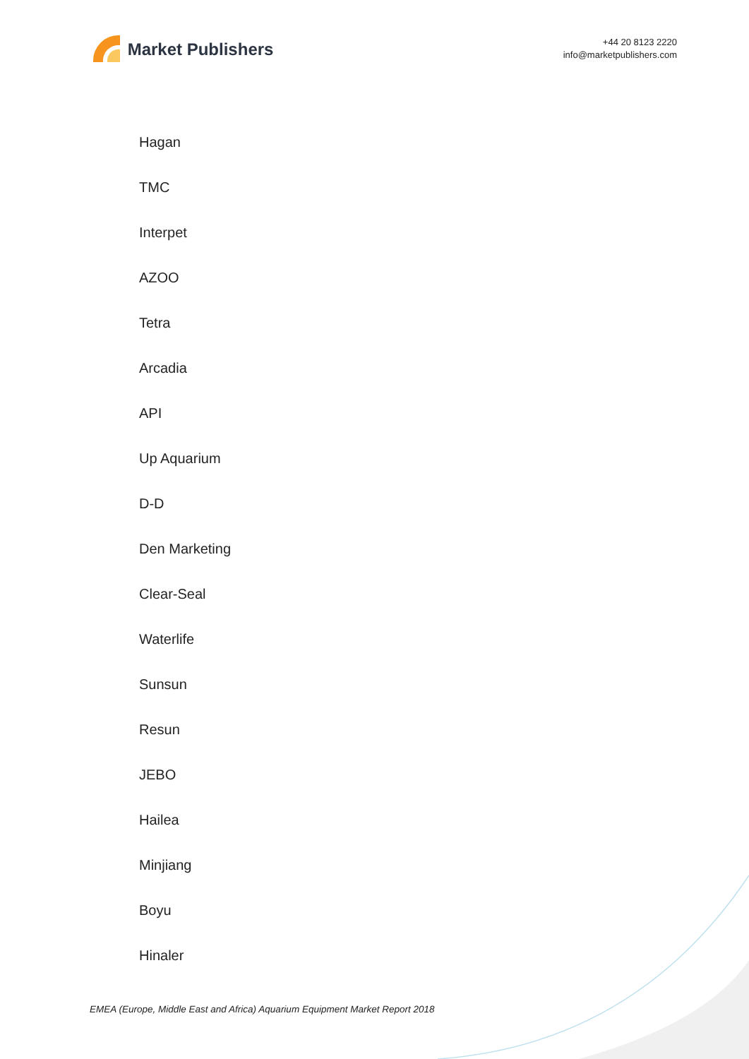Market Publishers
+44 20 8123 2220
info@marketpublishers.com
Hagan
TMC
Interpet
AZOO
Tetra
Arcadia
API
Up Aquarium
D-D
Den Marketing
Clear-Seal
Waterlife
Sunsun
Resun
JEBO
Hailea
Minjiang
Boyu
Hinaler
EMEA (Europe, Middle East and Africa) Aquarium Equipment Market Report 2018